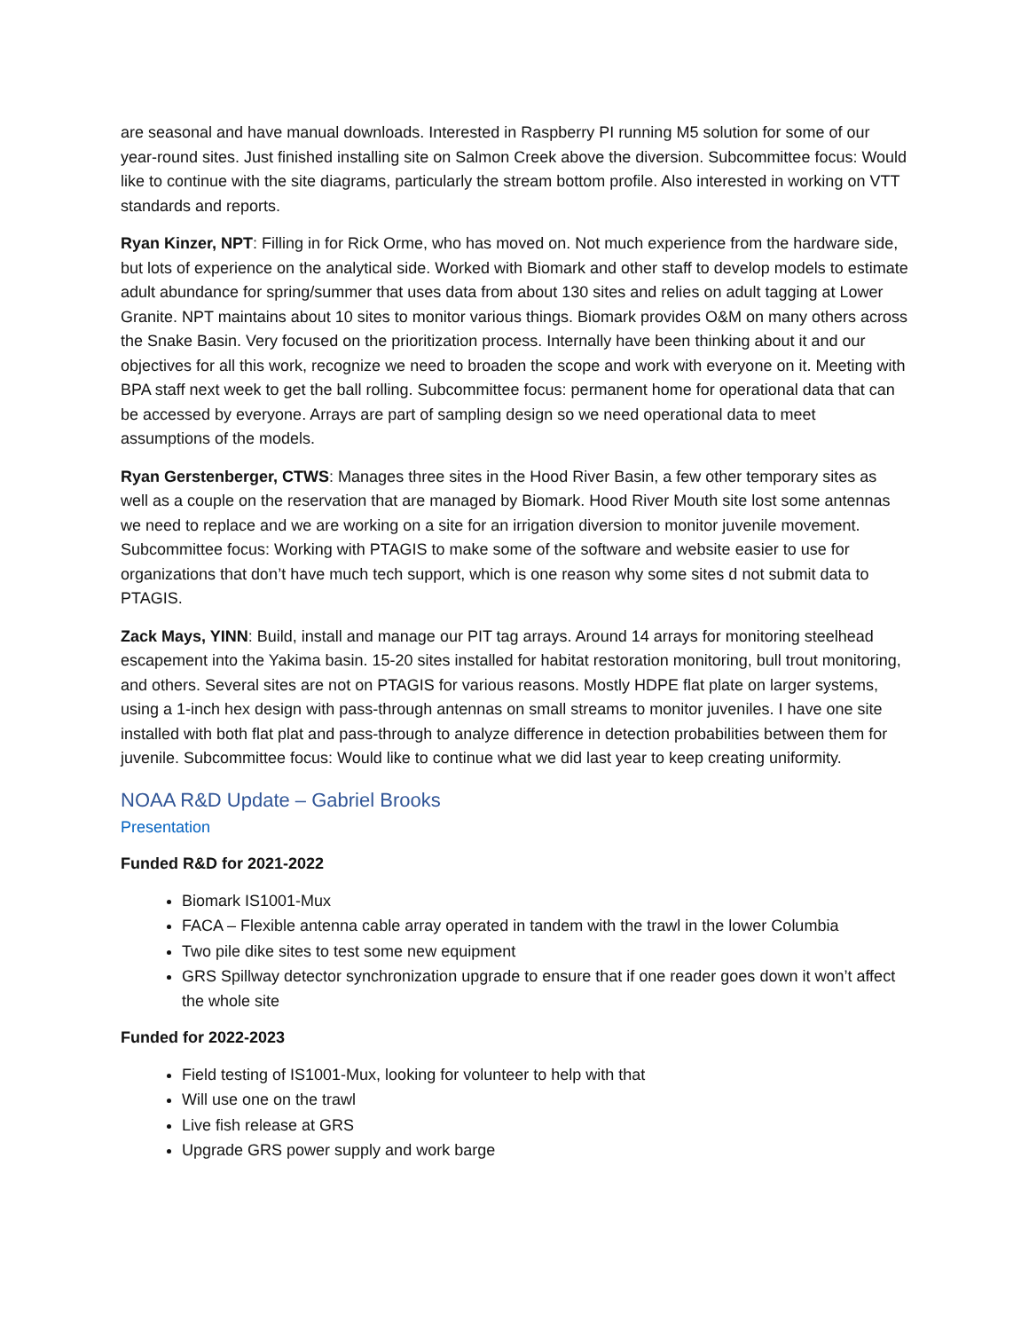are seasonal and have manual downloads. Interested in Raspberry PI running M5 solution for some of our year-round sites. Just finished installing site on Salmon Creek above the diversion. Subcommittee focus: Would like to continue with the site diagrams, particularly the stream bottom profile. Also interested in working on VTT standards and reports.
Ryan Kinzer, NPT: Filling in for Rick Orme, who has moved on. Not much experience from the hardware side, but lots of experience on the analytical side. Worked with Biomark and other staff to develop models to estimate adult abundance for spring/summer that uses data from about 130 sites and relies on adult tagging at Lower Granite. NPT maintains about 10 sites to monitor various things. Biomark provides O&M on many others across the Snake Basin. Very focused on the prioritization process. Internally have been thinking about it and our objectives for all this work, recognize we need to broaden the scope and work with everyone on it. Meeting with BPA staff next week to get the ball rolling. Subcommittee focus: permanent home for operational data that can be accessed by everyone. Arrays are part of sampling design so we need operational data to meet assumptions of the models.
Ryan Gerstenberger, CTWS: Manages three sites in the Hood River Basin, a few other temporary sites as well as a couple on the reservation that are managed by Biomark. Hood River Mouth site lost some antennas we need to replace and we are working on a site for an irrigation diversion to monitor juvenile movement. Subcommittee focus: Working with PTAGIS to make some of the software and website easier to use for organizations that don’t have much tech support, which is one reason why some sites d not submit data to PTAGIS.
Zack Mays, YINN: Build, install and manage our PIT tag arrays. Around 14 arrays for monitoring steelhead escapement into the Yakima basin. 15-20 sites installed for habitat restoration monitoring, bull trout monitoring, and others. Several sites are not on PTAGIS for various reasons. Mostly HDPE flat plate on larger systems, using a 1-inch hex design with pass-through antennas on small streams to monitor juveniles. I have one site installed with both flat plat and pass-through to analyze difference in detection probabilities between them for juvenile. Subcommittee focus: Would like to continue what we did last year to keep creating uniformity.
NOAA R&D Update – Gabriel Brooks
Presentation
Funded R&D for 2021-2022
Biomark IS1001-Mux
FACA – Flexible antenna cable array operated in tandem with the trawl in the lower Columbia
Two pile dike sites to test some new equipment
GRS Spillway detector synchronization upgrade to ensure that if one reader goes down it won’t affect the whole site
Funded for 2022-2023
Field testing of IS1001-Mux, looking for volunteer to help with that
Will use one on the trawl
Live fish release at GRS
Upgrade GRS power supply and work barge